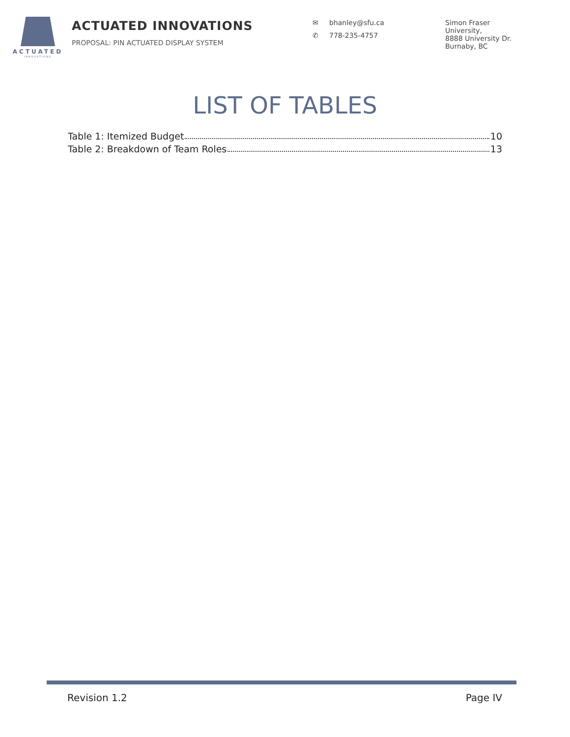ACTUATED
INNOVATIONS
ACTUATED INNOVATIONS
PROPOSAL: PIN ACTUATED DISPLAY SYSTEM
✉ bhanley@sfu.ca
✆ 778-235-4757
Simon Fraser
University,
8888 University Dr.
Burnaby, BC
LIST OF TABLES
Table 1: Itemized Budget 10
Table 2: Breakdown of Team Roles 13
Revision 1.2 Page IV